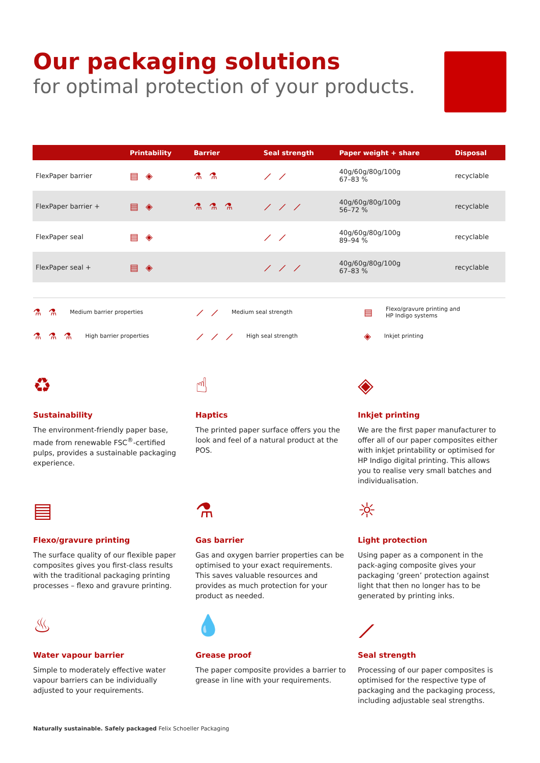Our packaging solutions
for optimal protection of your products.
| | Printability | Barrier | Seal strength | Paper weight + share | Disposal |
| --- | --- | --- | --- | --- | --- |
| FlexPaper barrier | ▤◈ | ⚗⚗ | ⟋⟋ | 40g/60g/80g/100g 67–83 % | recyclable |
| FlexPaper barrier + | ▤◈ | ⚗⚗⚗ | ⟋⟋⟋ | 40g/60g/80g/100g 56–72 % | recyclable |
| FlexPaper seal | ▤◈ | | ⟋⟋ | 40g/60g/80g/100g 89–94 % | recyclable |
| FlexPaper seal + | ▤◈ | | ⟋⟋⟋ | 40g/60g/80g/100g 67–83 % | recyclable |
⚗⚗ Medium barrier properties
⟋⟋ Medium seal strength
▤ Flexo/gravure printing and
HP Indigo systems
⚗⚗⚗ High barrier properties
⟋⟋⟋ High seal strength
◈ Inkjet printing
♻
Sustainability
The environment-friendly paper base, made from renewable FSC<sup>®</sup>-certified pulps, provides a sustainable packaging experience.
☝
Haptics
The printed paper surface offers you the look and feel of a natural product at the POS.
◈
Inkjet printing
We are the first paper manufacturer to offer all of our paper composites either with inkjet printability or optimised for HP Indigo digital printing. This allows you to realise very small batches and individualisation.
▤
Flexo/gravure printing
The surface quality of our flexible paper composites gives you first-class results with the traditional packaging printing processes – flexo and gravure printing.
⚗
Gas barrier
Gas and oxygen barrier properties can be optimised to your exact requirements. This saves valuable resources and provides as much protection for your product as needed.
☼
Light protection
Using paper as a component in the pack-aging composite gives your packaging ‘green’ protection against light that then no longer has to be generated by printing inks.
♨
Water vapour barrier
Simple to moderately effective water vapour barriers can be individually adjusted to your requirements.
💧
Grease proof
The paper composite provides a barrier to grease in line with your requirements.
⟋
Seal strength
Processing of our paper composites is optimised for the respective type of packaging and the packaging process, including adjustable seal strengths.
Naturally sustainable. Safely packaged Felix Schoeller Packaging